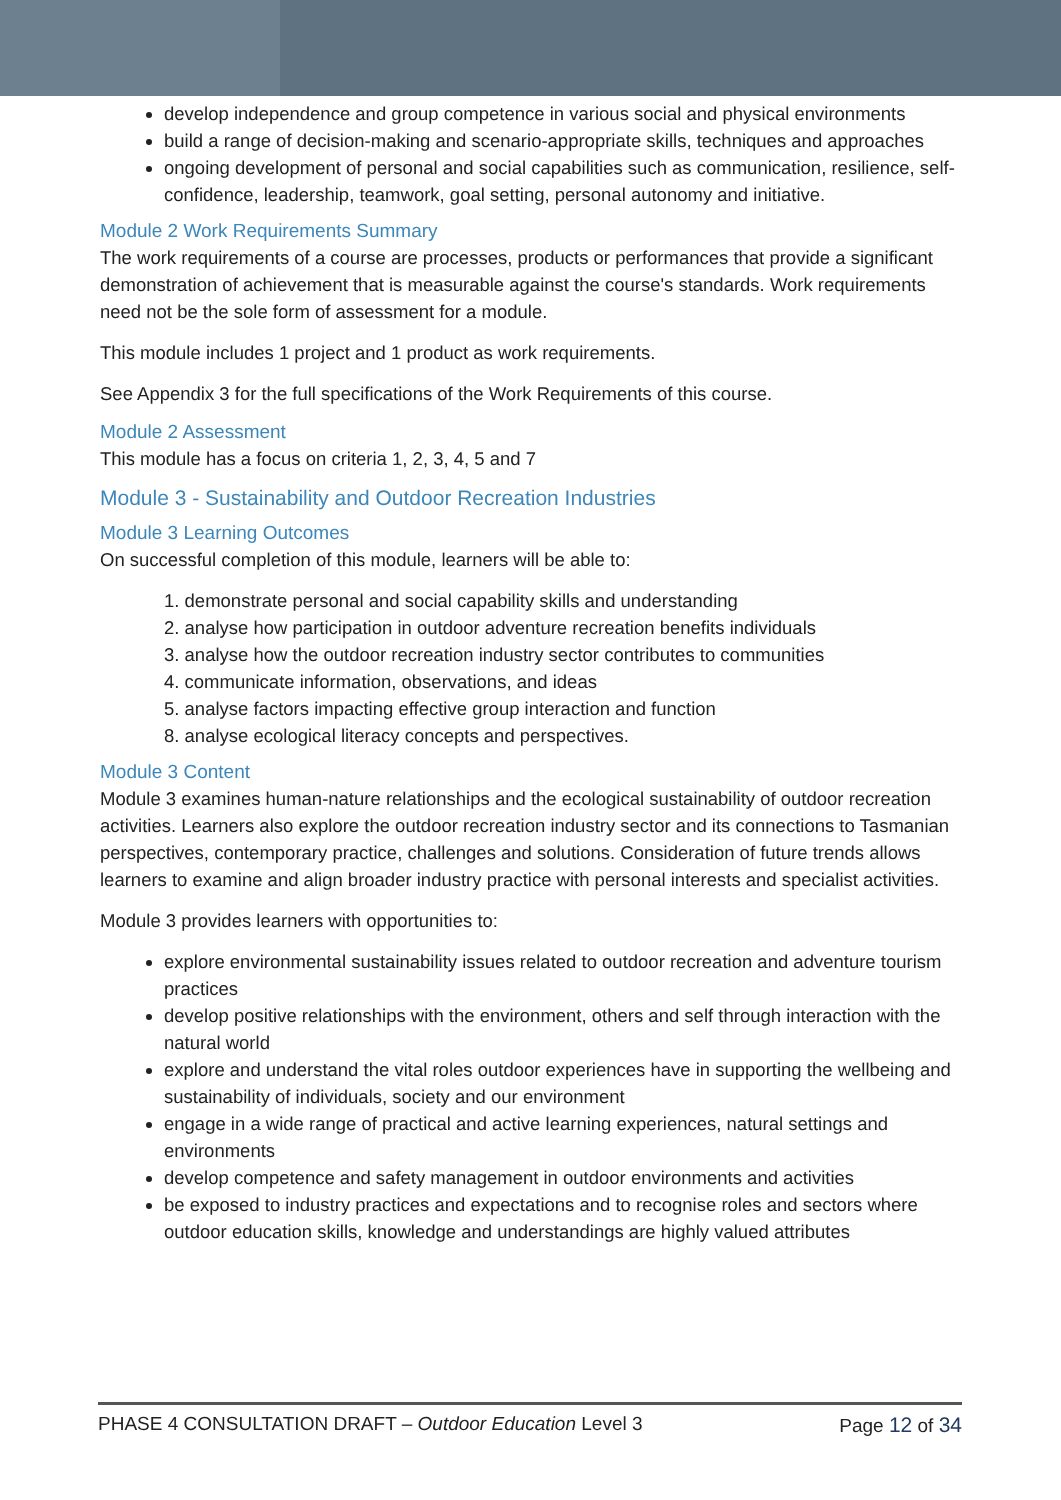develop independence and group competence in various social and physical environments
build a range of decision-making and scenario-appropriate skills, techniques and approaches
ongoing development of personal and social capabilities such as communication, resilience, self-confidence, leadership, teamwork, goal setting, personal autonomy and initiative.
Module 2 Work Requirements Summary
The work requirements of a course are processes, products or performances that provide a significant demonstration of achievement that is measurable against the course's standards. Work requirements need not be the sole form of assessment for a module.
This module includes 1 project and 1 product as work requirements.
See Appendix 3 for the full specifications of the Work Requirements of this course.
Module 2 Assessment
This module has a focus on criteria 1, 2, 3, 4, 5 and 7
Module 3 - Sustainability and Outdoor Recreation Industries
Module 3 Learning Outcomes
On successful completion of this module, learners will be able to:
1. demonstrate personal and social capability skills and understanding
2. analyse how participation in outdoor adventure recreation benefits individuals
3. analyse how the outdoor recreation industry sector contributes to communities
4. communicate information, observations, and ideas
5. analyse factors impacting effective group interaction and function
8. analyse ecological literacy concepts and perspectives.
Module 3 Content
Module 3 examines human-nature relationships and the ecological sustainability of outdoor recreation activities. Learners also explore the outdoor recreation industry sector and its connections to Tasmanian perspectives, contemporary practice, challenges and solutions. Consideration of future trends allows learners to examine and align broader industry practice with personal interests and specialist activities.
Module 3 provides learners with opportunities to:
explore environmental sustainability issues related to outdoor recreation and adventure tourism practices
develop positive relationships with the environment, others and self through interaction with the natural world
explore and understand the vital roles outdoor experiences have in supporting the wellbeing and sustainability of individuals, society and our environment
engage in a wide range of practical and active learning experiences, natural settings and environments
develop competence and safety management in outdoor environments and activities
be exposed to industry practices and expectations and to recognise roles and sectors where outdoor education skills, knowledge and understandings are highly valued attributes
PHASE 4 CONSULTATION DRAFT – Outdoor Education Level 3 Page 12 of 34